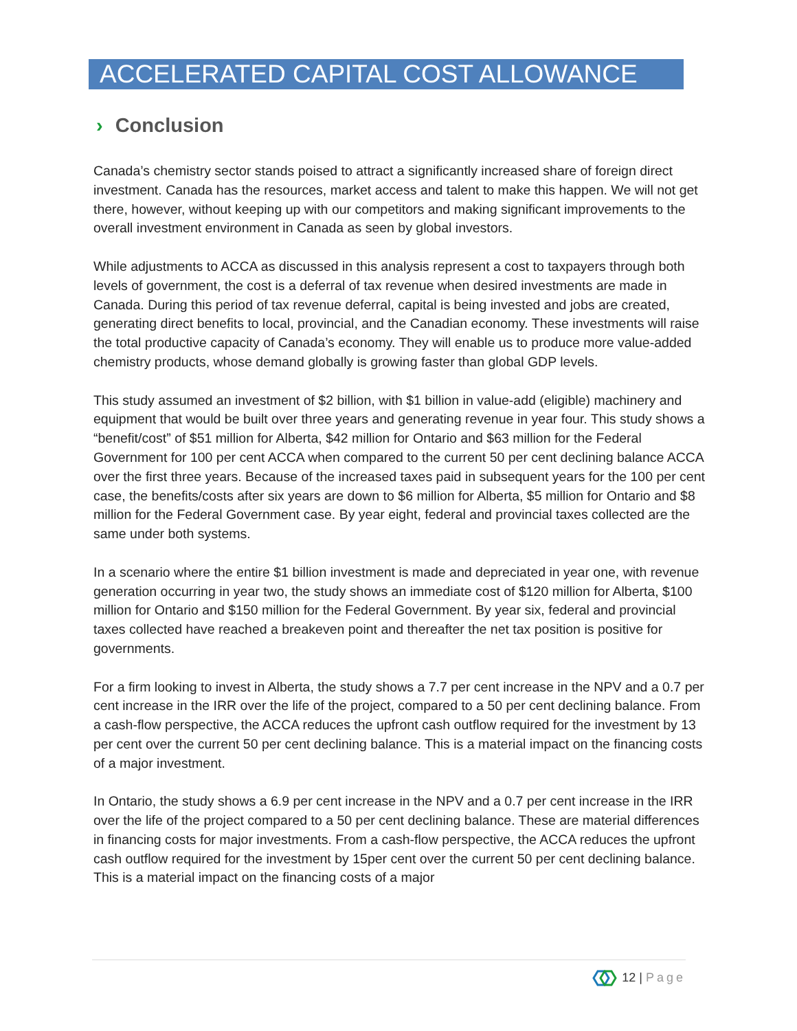ACCELERATED CAPITAL COST ALLOWANCE
› Conclusion
Canada’s chemistry sector stands poised to attract a significantly increased share of foreign direct investment. Canada has the resources, market access and talent to make this happen. We will not get there, however, without keeping up with our competitors and making significant improvements to the overall investment environment in Canada as seen by global investors.
While adjustments to ACCA as discussed in this analysis represent a cost to taxpayers through both levels of government, the cost is a deferral of tax revenue when desired investments are made in Canada. During this period of tax revenue deferral, capital is being invested and jobs are created, generating direct benefits to local, provincial, and the Canadian economy. These investments will raise the total productive capacity of Canada’s economy. They will enable us to produce more value-added chemistry products, whose demand globally is growing faster than global GDP levels.
This study assumed an investment of $2 billion, with $1 billion in value-add (eligible) machinery and equipment that would be built over three years and generating revenue in year four. This study shows a “benefit/cost” of $51 million for Alberta, $42 million for Ontario and $63 million for the Federal Government for 100 per cent ACCA when compared to the current 50 per cent declining balance ACCA over the first three years. Because of the increased taxes paid in subsequent years for the 100 per cent case, the benefits/costs after six years are down to $6 million for Alberta, $5 million for Ontario and $8 million for the Federal Government case. By year eight, federal and provincial taxes collected are the same under both systems.
In a scenario where the entire $1 billion investment is made and depreciated in year one, with revenue generation occurring in year two, the study shows an immediate cost of $120 million for Alberta, $100 million for Ontario and $150 million for the Federal Government. By year six, federal and provincial taxes collected have reached a breakeven point and thereafter the net tax position is positive for governments.
For a firm looking to invest in Alberta, the study shows a 7.7 per cent increase in the NPV and a 0.7 per cent increase in the IRR over the life of the project, compared to a 50 per cent declining balance. From a cash-flow perspective, the ACCA reduces the upfront cash outflow required for the investment by 13 per cent over the current 50 per cent declining balance. This is a material impact on the financing costs of a major investment.
In Ontario, the study shows a 6.9 per cent increase in the NPV and a 0.7 per cent increase in the IRR over the life of the project compared to a 50 per cent declining balance. These are material differences in financing costs for major investments. From a cash-flow perspective, the ACCA reduces the upfront cash outflow required for the investment by 15per cent over the current 50 per cent declining balance. This is a material impact on the financing costs of a major
12 | Page